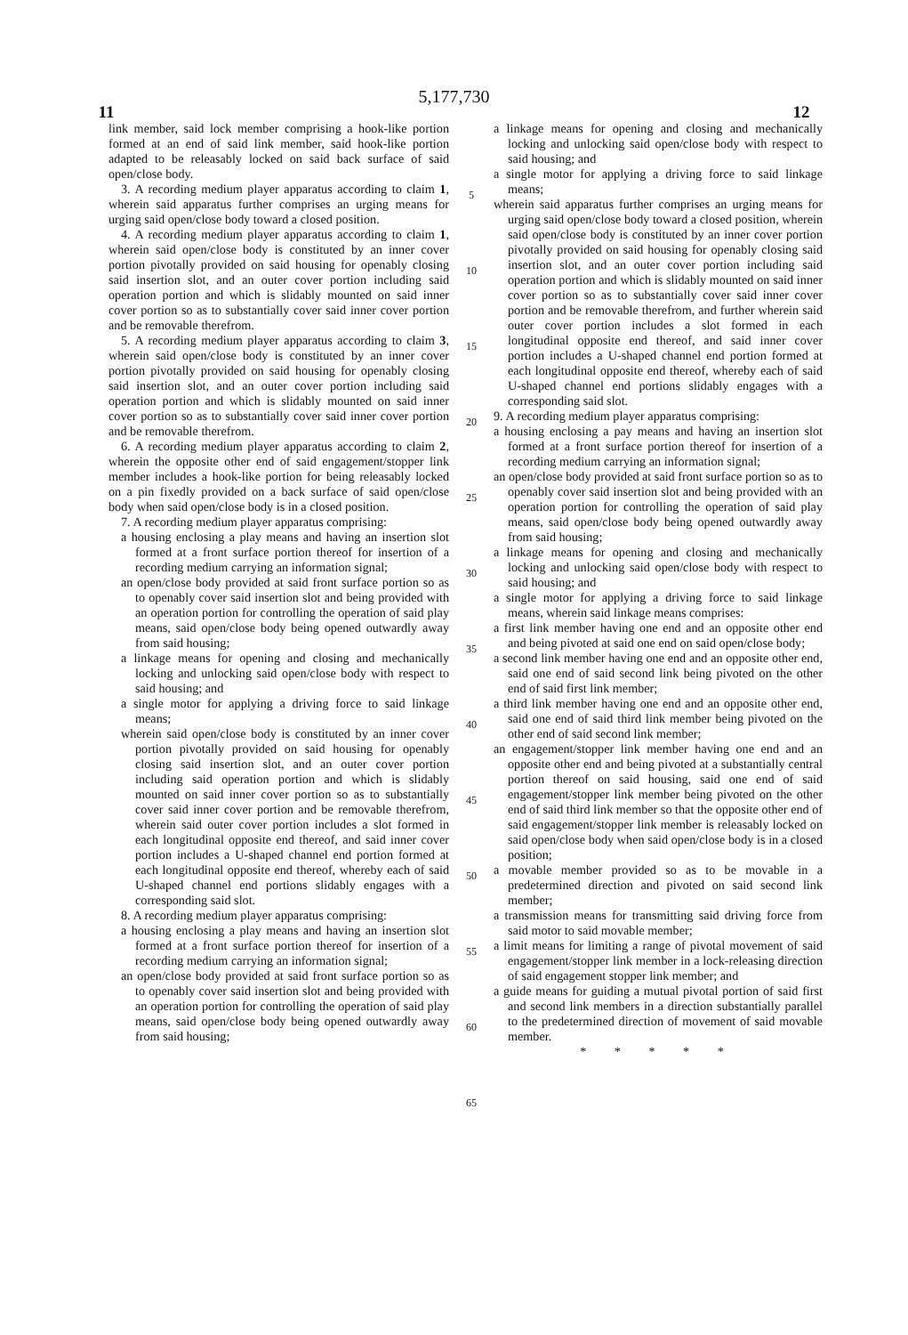5,177,730
11 12
link member, said lock member comprising a hook-like portion formed at an end of said link member, said hook-like portion adapted to be releasably locked on said back surface of said open/close body.
3. A recording medium player apparatus according to claim 1, wherein said apparatus further comprises an urging means for urging said open/close body toward a closed position.
4. A recording medium player apparatus according to claim 1, wherein said open/close body is constituted by an inner cover portion pivotally provided on said housing for openably closing said insertion slot, and an outer cover portion including said operation portion and which is slidably mounted on said inner cover portion so as to substantially cover said inner cover portion and be removable therefrom.
5. A recording medium player apparatus according to claim 3, wherein said open/close body is constituted by an inner cover portion pivotally provided on said housing for openably closing said insertion slot, and an outer cover portion including said operation portion and which is slidably mounted on said inner cover portion so as to substantially cover said inner cover portion and be removable therefrom.
6. A recording medium player apparatus according to claim 2, wherein the opposite other end of said engagement/stopper link member includes a hook-like portion for being releasably locked on a pin fixedly provided on a back surface of said open/close body when said open/close body is in a closed position.
7. A recording medium player apparatus comprising:
a housing enclosing a play means and having an insertion slot formed at a front surface portion thereof for insertion of a recording medium carrying an information signal;
an open/close body provided at said front surface portion so as to openably cover said insertion slot and being provided with an operation portion for controlling the operation of said play means, said open/close body being opened outwardly away from said housing;
a linkage means for opening and closing and mechanically locking and unlocking said open/close body with respect to said housing; and
a single motor for applying a driving force to said linkage means;
wherein said open/close body is constituted by an inner cover portion pivotally provided on said housing for openably closing said insertion slot, and an outer cover portion including said operation portion and which is slidably mounted on said inner cover portion so as to substantially cover said inner cover portion and be removable therefrom, wherein said outer cover portion includes a slot formed in each longitudinal opposite end thereof, and said inner cover portion includes a U-shaped channel end portion formed at each longitudinal opposite end thereof, whereby each of said U-shaped channel end portions slidably engages with a corresponding said slot.
8. A recording medium player apparatus comprising:
a housing enclosing a play means and having an insertion slot formed at a front surface portion thereof for insertion of a recording medium carrying an information signal;
an open/close body provided at said front surface portion so as to openably cover said insertion slot and being provided with an operation portion for controlling the operation of said play means, said open/close body being opened outwardly away from said housing;
5
10
15
20
25
30
35
40
45
50
55
60
65
a linkage means for opening and closing and mechanically locking and unlocking said open/close body with respect to said housing; and
a single motor for applying a driving force to said linkage means;
wherein said apparatus further comprises an urging means for urging said open/close body toward a closed position, wherein said open/close body is constituted by an inner cover portion pivotally provided on said housing for openably closing said insertion slot, and an outer cover portion including said operation portion and which is slidably mounted on said inner cover portion so as to substantially cover said inner cover portion and be removable therefrom, and further wherein said outer cover portion includes a slot formed in each longitudinal opposite end thereof, and said inner cover portion includes a U-shaped channel end portion formed at each longitudinal opposite end thereof, whereby each of said U-shaped channel end portions slidably engages with a corresponding said slot.
9. A recording medium player apparatus comprising:
a housing enclosing a pay means and having an insertion slot formed at a front surface portion thereof for insertion of a recording medium carrying an information signal;
an open/close body provided at said front surface portion so as to openably cover said insertion slot and being provided with an operation portion for controlling the operation of said play means, said open/close body being opened outwardly away from said housing;
a linkage means for opening and closing and mechanically locking and unlocking said open/close body with respect to said housing; and
a single motor for applying a driving force to said linkage means, wherein said linkage means comprises:
a first link member having one end and an opposite other end and being pivoted at said one end on said open/close body;
a second link member having one end and an opposite other end, said one end of said second link being pivoted on the other end of said first link member;
a third link member having one end and an opposite other end, said one end of said third link member being pivoted on the other end of said second link member;
an engagement/stopper link member having one end and an opposite other end and being pivoted at a substantially central portion thereof on said housing, said one end of said engagement/stopper link member being pivoted on the other end of said third link member so that the opposite other end of said engagement/stopper link member is releasably locked on said open/close body when said open/close body is in a closed position;
a movable member provided so as to be movable in a predetermined direction and pivoted on said second link member;
a transmission means for transmitting said driving force from said motor to said movable member;
a limit means for limiting a range of pivotal movement of said engagement/stopper link member in a lock-releasing direction of said engagement stopper link member; and
a guide means for guiding a mutual pivotal portion of said first and second link members in a direction substantially parallel to the predetermined direction of movement of said movable member.
* * * * *